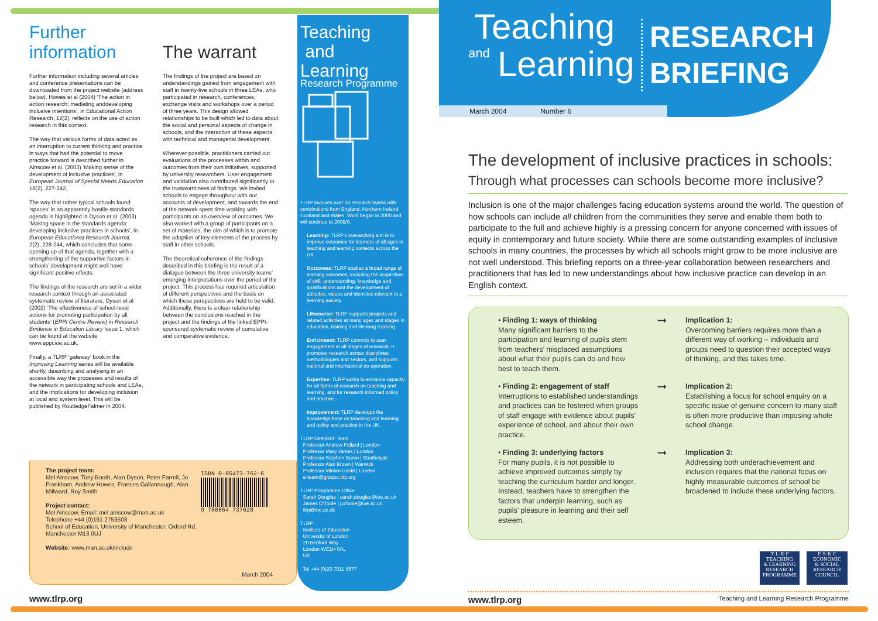Further
information
Further information including several articles and conference presentations can be downloaded from the project website (address below). Howes et al (2004) ‘The action in action research: mediating anddeveloping inclusive intentions’, in Educational Action Research, 12(2), reflects on the use of action research in this context.
The way that various forms of data acted as an interruption to current thinking and practice in ways that had the potential to move practice forward is described further in Ainscow et al. (2003) ‘Making sense of the development of inclusive practices’, in European Journal of Special Needs Education 18(2), 227-242.
The way that rather typical schools found ‘spaces’ in an apparently hostile standards agenda is highlighted in Dyson et al. (2003) ‘Making space in the standards agenda: developing inclusive practices in schools’, in European Educational Research Journal, 2(2), 228-244, which concludes that some opening up of that agenda, together with a strengthening of the supportive factors in schools’ development might well have significant positive effects.
The findings of the research are set in a wider research context through an associated systematic review of literature, Dyson et al (2002) ‘The effectiveness of school-level actions for promoting participation by all students’ (EPPI Centre Review) in Research Evidence in Education Library Issue 1, which can be found at the website www.eppi.ioe.ac.uk.
Finally, a TLRP ‘gateway’ book in the Improving Learning series will be available shortly, describing and analysing in an accessible way the processes and results of the network in participating schools and LEAs, and the implications for developing inclusion at local and system level. This will be published by RoutledgeFalmer in 2004.
The warrant
The findings of the project are based on understandings gained from engagement with staff in twenty-five schools in three LEAs, who participated in research, conferences, exchange visits and workshops over a period of three years. This design allowed relationships to be built which led to data about the social and personal aspects of change in schools, and the interaction of these aspects with technical and managerial development.
Wherever possible, practitioners carried out evaluations of the processes within and outcomes from their own initiatives, supported by university researchers. User engagement and validation also contributed significantly to the trustworthiness of findings. We invited schools to engage throughout with our accounts of development, and towards the end of the network spent time working with participants on an overview of outcomes. We also worked with a group of participants on a set of materials, the aim of which is to promote the adoption of key elements of the process by staff in other schools.
The theoretical coherence of the findings described in this briefing is the result of a dialogue between the three university teams’ emerging interpretations over the period of the project. This process has required articulation of different perspectives and the basis on which these perspectives are held to be valid. Additionally, there is a clear relationship between the conclusions reached in the project and the findings of the linked EPPI-sponsored systematic review of cumulative and comparative evidence.
The project team:
Mel Ainscow, Tony Booth, Alan Dyson, Peter Farrell, Jo Frankham, Andrew Howes, Frances Gallannaugh, Alan Millward, Roy Smith
Project contact:
Mel Ainscow, Email: mel.ainscow@man.ac.uk
Telephone +44 (0)161 2753503
School of Education, University of Manchester, Oxford Rd, Manchester M13 0UJ
Website: www.man.ac.uk/include
ISBN 0-85473-762-6
9 780854 737628
March 2004
Teaching
and Learning
Research Programme
TLRP involves over 30 research teams with contributions from England, Northern Ireland, Scotland and Wales. Work began in 2000 and will continue to 2008/9.
Learning: TLRP’s overarching aim is to improve outcomes for learners of all ages in teaching and learning contexts across the UK.
Outcomes: TLRP studies a broad range of learning outcomes, including the acquisition of skill, understanding, knowledge and qualifications and the development of attitudes, values and identities relevant to a learning society.
Lifecourse: TLRP supports projects and related activities at many ages and stages in education, training and life-long learning.
Enrichment: TLRP commits to user engagement at all stages of research. It promotes research across disciplines, methodologies and sectors, and supports national and international co-operation.
Expertise: TLRP works to enhance capacity for all forms of research on teaching and learning, and for research informed policy and practice.
Improvement: TLRP develops the knowledge base on teaching and learning and policy and practice in the UK.
TLRP Directors’ Team
Professor Andrew Pollard | London
Professor Mary James | London
Professor Stephen Baron | Strathclyde
Professor Alan Brown | Warwick
Professor Miriam David | London
e-team@groups.tlrp.org
TLRP Programme Office
Sarah Douglas | sarah.douglas@ioe.ac.uk
James O’Toole | j.o’toole@ioe.ac.uk
tlrp@ioe.ac.uk
TLRP
Institute of Education
University of London
20 Bedford Way
London WC1H 0AL
UK
Tel +44 (0)20 7911 5577
www.tlrp.org
and
Teaching
Learning
RESEARCH
BRIEFING
March 2004 Number 6
The development of inclusive practices in schools:
Through what processes can schools become more inclusive?
Inclusion is one of the major challenges facing education systems around the world. The question of how schools can include all children from the communities they serve and enable them both to participate to the full and achieve highly is a pressing concern for anyone concerned with issues of equity in contemporary and future society. While there are some outstanding examples of inclusive schools in many countries, the processes by which all schools might grow to be more inclusive are not well understood. This briefing reports on a three-year collaboration between researchers and practitioners that has led to new understandings about how inclusive practice can develop in an English context.
• Finding 1: ways of thinking
Many significant barriers to the participation and learning of pupils stem from teachers’ misplaced assumptions about what their pupils can do and how best to teach them.
➞
Implication 1:
Overcoming barriers requires more than a different way of working – individuals and groups need to question their accepted ways of thinking, and this takes time.
• Finding 2: engagement of staff
Interruptions to established understandings and practices can be fostered when groups of staff engage with evidence about pupils’ experience of school, and about their own practice.
➞
Implication 2:
Establishing a focus for school enquiry on a specific issue of genuine concern to many staff is often more productive than imposing whole school change.
• Finding 3: underlying factors
For many pupils, it is not possible to achieve improved outcomes simply by teaching the curriculum harder and longer. Instead, teachers have to strengthen the factors that underpin learning, such as pupils’ pleasure in learning and their self esteem.
➞
Implication 3:
Addressing both underachievement and inclusion requires that the national focus on highly measurable outcomes of school be broadened to include these underlying factors.
T·L·R·P
TEACHING
& LEARNING
RESEARCH
PROGRAMME
E·S·R·C
ECONOMIC
& SOCIAL
RESEARCH
COUNCIL
www.tlrp.org Teaching and Learning Research Programme